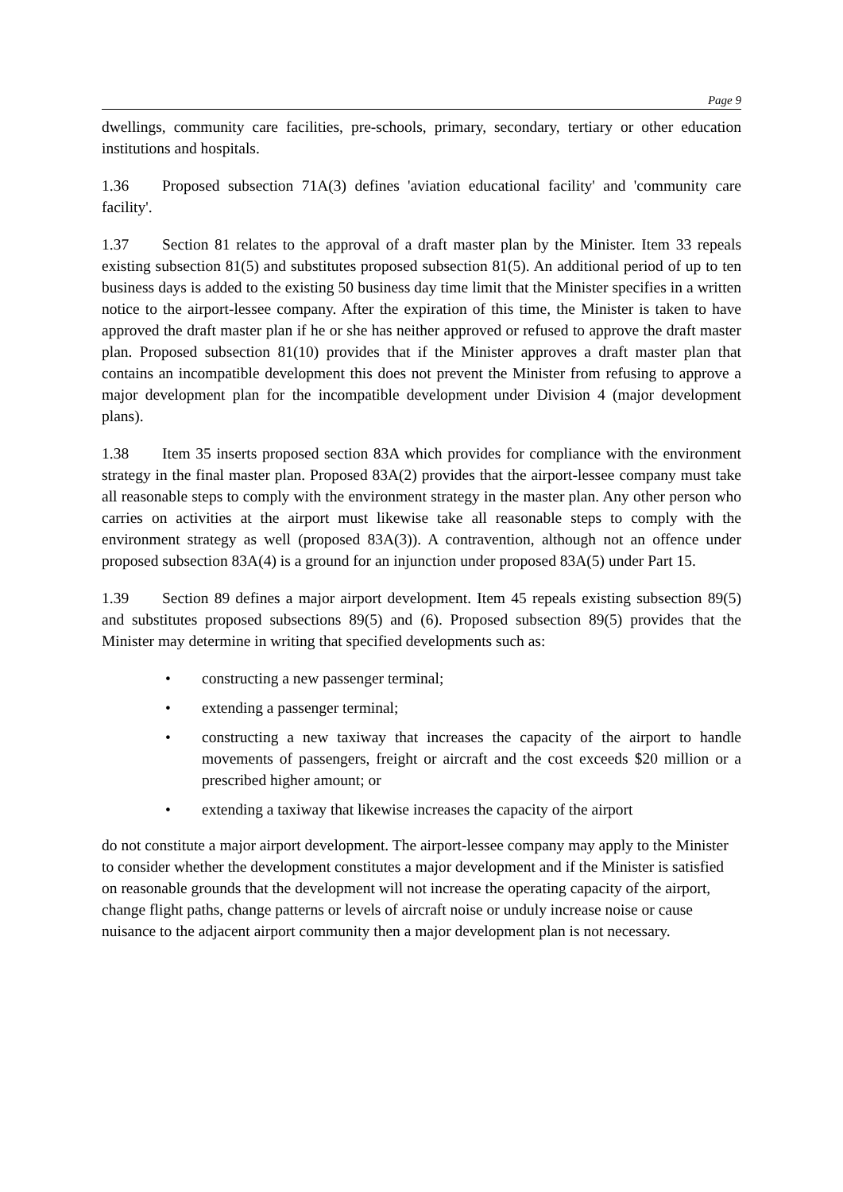Page 9
dwellings, community care facilities, pre-schools, primary, secondary, tertiary or other education institutions and hospitals.
1.36 Proposed subsection 71A(3) defines 'aviation educational facility' and 'community care facility'.
1.37 Section 81 relates to the approval of a draft master plan by the Minister. Item 33 repeals existing subsection 81(5) and substitutes proposed subsection 81(5). An additional period of up to ten business days is added to the existing 50 business day time limit that the Minister specifies in a written notice to the airport-lessee company. After the expiration of this time, the Minister is taken to have approved the draft master plan if he or she has neither approved or refused to approve the draft master plan. Proposed subsection 81(10) provides that if the Minister approves a draft master plan that contains an incompatible development this does not prevent the Minister from refusing to approve a major development plan for the incompatible development under Division 4 (major development plans).
1.38 Item 35 inserts proposed section 83A which provides for compliance with the environment strategy in the final master plan. Proposed 83A(2) provides that the airport-lessee company must take all reasonable steps to comply with the environment strategy in the master plan. Any other person who carries on activities at the airport must likewise take all reasonable steps to comply with the environment strategy as well (proposed 83A(3)). A contravention, although not an offence under proposed subsection 83A(4) is a ground for an injunction under proposed 83A(5) under Part 15.
1.39 Section 89 defines a major airport development. Item 45 repeals existing subsection 89(5) and substitutes proposed subsections 89(5) and (6). Proposed subsection 89(5) provides that the Minister may determine in writing that specified developments such as:
• constructing a new passenger terminal;
• extending a passenger terminal;
• constructing a new taxiway that increases the capacity of the airport to handle movements of passengers, freight or aircraft and the cost exceeds $20 million or a prescribed higher amount; or
• extending a taxiway that likewise increases the capacity of the airport
do not constitute a major airport development. The airport-lessee company may apply to the Minister to consider whether the development constitutes a major development and if the Minister is satisfied on reasonable grounds that the development will not increase the operating capacity of the airport, change flight paths, change patterns or levels of aircraft noise or unduly increase noise or cause nuisance to the adjacent airport community then a major development plan is not necessary.